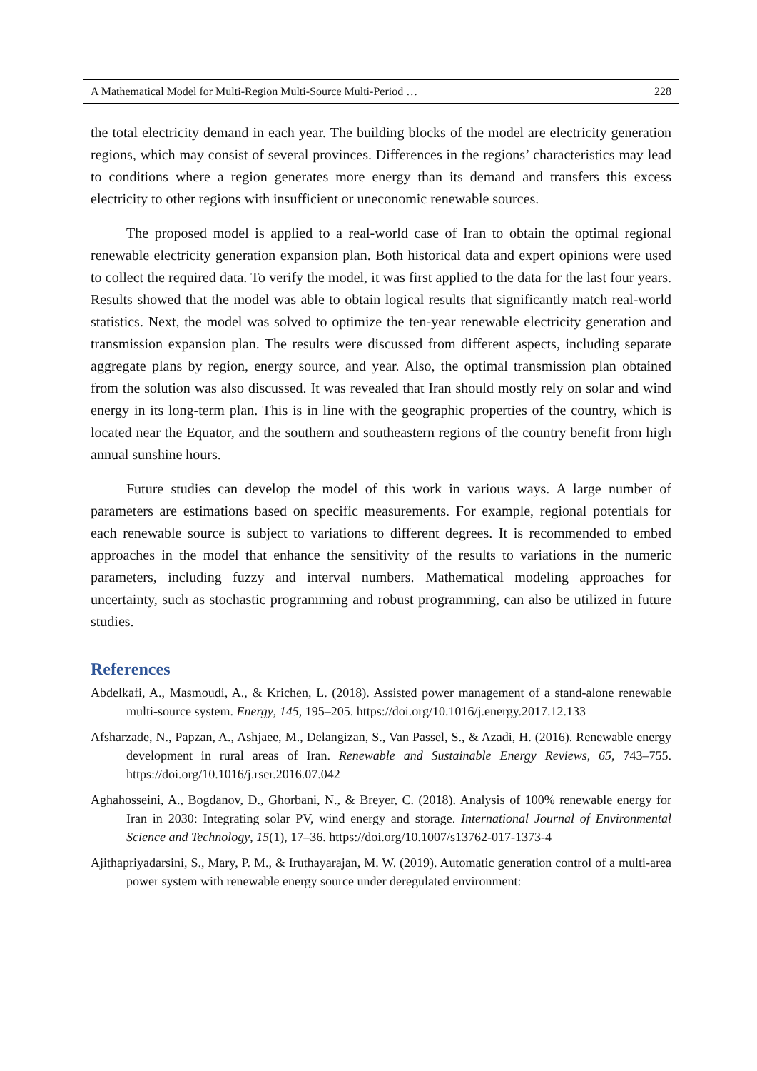A Mathematical Model for Multi-Region Multi-Source Multi-Period … 228
the total electricity demand in each year. The building blocks of the model are electricity generation regions, which may consist of several provinces. Differences in the regions’ characteristics may lead to conditions where a region generates more energy than its demand and transfers this excess electricity to other regions with insufficient or uneconomic renewable sources.
The proposed model is applied to a real-world case of Iran to obtain the optimal regional renewable electricity generation expansion plan. Both historical data and expert opinions were used to collect the required data. To verify the model, it was first applied to the data for the last four years. Results showed that the model was able to obtain logical results that significantly match real-world statistics. Next, the model was solved to optimize the ten-year renewable electricity generation and transmission expansion plan. The results were discussed from different aspects, including separate aggregate plans by region, energy source, and year. Also, the optimal transmission plan obtained from the solution was also discussed. It was revealed that Iran should mostly rely on solar and wind energy in its long-term plan. This is in line with the geographic properties of the country, which is located near the Equator, and the southern and southeastern regions of the country benefit from high annual sunshine hours.
Future studies can develop the model of this work in various ways. A large number of parameters are estimations based on specific measurements. For example, regional potentials for each renewable source is subject to variations to different degrees. It is recommended to embed approaches in the model that enhance the sensitivity of the results to variations in the numeric parameters, including fuzzy and interval numbers. Mathematical modeling approaches for uncertainty, such as stochastic programming and robust programming, can also be utilized in future studies.
References
Abdelkafi, A., Masmoudi, A., & Krichen, L. (2018). Assisted power management of a stand-alone renewable multi-source system. Energy, 145, 195–205. https://doi.org/10.1016/j.energy.2017.12.133
Afsharzade, N., Papzan, A., Ashjaee, M., Delangizan, S., Van Passel, S., & Azadi, H. (2016). Renewable energy development in rural areas of Iran. Renewable and Sustainable Energy Reviews, 65, 743–755. https://doi.org/10.1016/j.rser.2016.07.042
Aghahosseini, A., Bogdanov, D., Ghorbani, N., & Breyer, C. (2018). Analysis of 100% renewable energy for Iran in 2030: Integrating solar PV, wind energy and storage. International Journal of Environmental Science and Technology, 15(1), 17–36. https://doi.org/10.1007/s13762-017-1373-4
Ajithapriyadarsini, S., Mary, P. M., & Iruthayarajan, M. W. (2019). Automatic generation control of a multi-area power system with renewable energy source under deregulated environment: